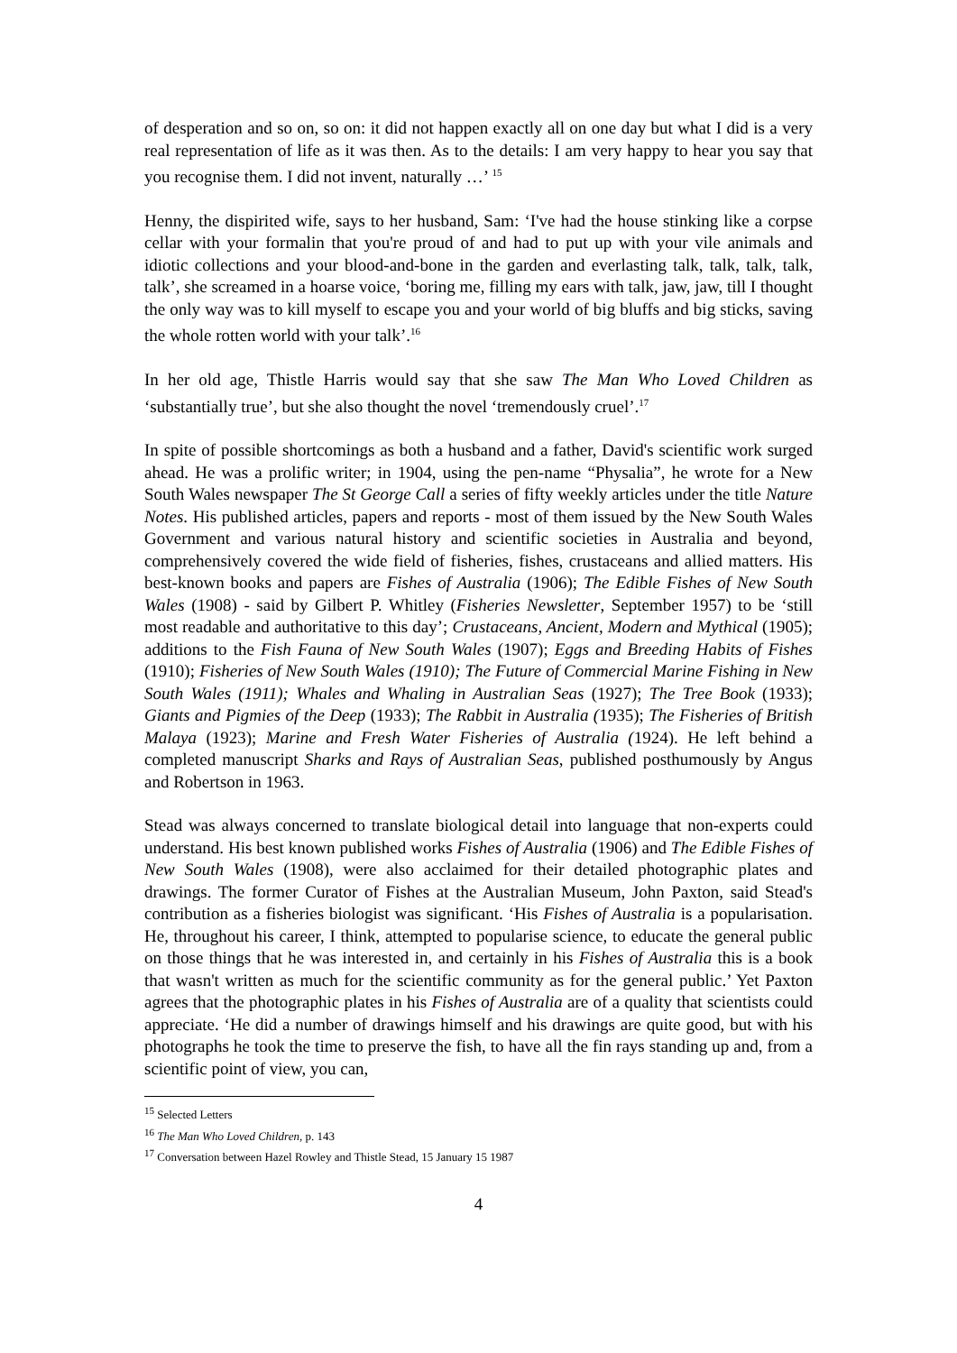of desperation and so on, so on: it did not happen exactly all on one day but what I did is a very real representation of life as it was then. As to the details: I am very happy to hear you say that you recognise them. I did not invent, naturally …’ <sup>15</sup>
Henny, the dispirited wife, says to her husband, Sam: ‘I've had the house stinking like a corpse cellar with your formalin that you're proud of and had to put up with your vile animals and idiotic collections and your blood-and-bone in the garden and everlasting talk, talk, talk, talk, talk’, she screamed in a hoarse voice, ‘boring me, filling my ears with talk, jaw, jaw, till I thought the only way was to kill myself to escape you and your world of big bluffs and big sticks, saving the whole rotten world with your talk’.<sup>16</sup>
In her old age, Thistle Harris would say that she saw The Man Who Loved Children as ‘substantially true’, but she also thought the novel ‘tremendously cruel’.<sup>17</sup>
In spite of possible shortcomings as both a husband and a father, David's scientific work surged ahead. He was a prolific writer; in 1904, using the pen-name “Physalia”, he wrote for a New South Wales newspaper The St George Call a series of fifty weekly articles under the title Nature Notes. His published articles, papers and reports - most of them issued by the New South Wales Government and various natural history and scientific societies in Australia and beyond, comprehensively covered the wide field of fisheries, fishes, crustaceans and allied matters. His best-known books and papers are Fishes of Australia (1906); The Edible Fishes of New South Wales (1908) - said by Gilbert P. Whitley (Fisheries Newsletter, September 1957) to be ‘still most readable and authoritative to this day’; Crustaceans, Ancient, Modern and Mythical (1905); additions to the Fish Fauna of New South Wales (1907); Eggs and Breeding Habits of Fishes (1910); Fisheries of New South Wales (1910); The Future of Commercial Marine Fishing in New South Wales (1911); Whales and Whaling in Australian Seas (1927); The Tree Book (1933); Giants and Pigmies of the Deep (1933); The Rabbit in Australia (1935); The Fisheries of British Malaya (1923); Marine and Fresh Water Fisheries of Australia (1924). He left behind a completed manuscript Sharks and Rays of Australian Seas, published posthumously by Angus and Robertson in 1963.
Stead was always concerned to translate biological detail into language that non-experts could understand. His best known published works Fishes of Australia (1906) and The Edible Fishes of New South Wales (1908), were also acclaimed for their detailed photographic plates and drawings. The former Curator of Fishes at the Australian Museum, John Paxton, said Stead's contribution as a fisheries biologist was significant. ‘His Fishes of Australia is a popularisation. He, throughout his career, I think, attempted to popularise science, to educate the general public on those things that he was interested in, and certainly in his Fishes of Australia this is a book that wasn't written as much for the scientific community as for the general public.’ Yet Paxton agrees that the photographic plates in his Fishes of Australia are of a quality that scientists could appreciate. ‘He did a number of drawings himself and his drawings are quite good, but with his photographs he took the time to preserve the fish, to have all the fin rays standing up and, from a scientific point of view, you can,
<sup>15</sup> Selected Letters
<sup>16</sup> The Man Who Loved Children, p. 143
<sup>17</sup> Conversation between Hazel Rowley and Thistle Stead, 15 January 15 1987
4